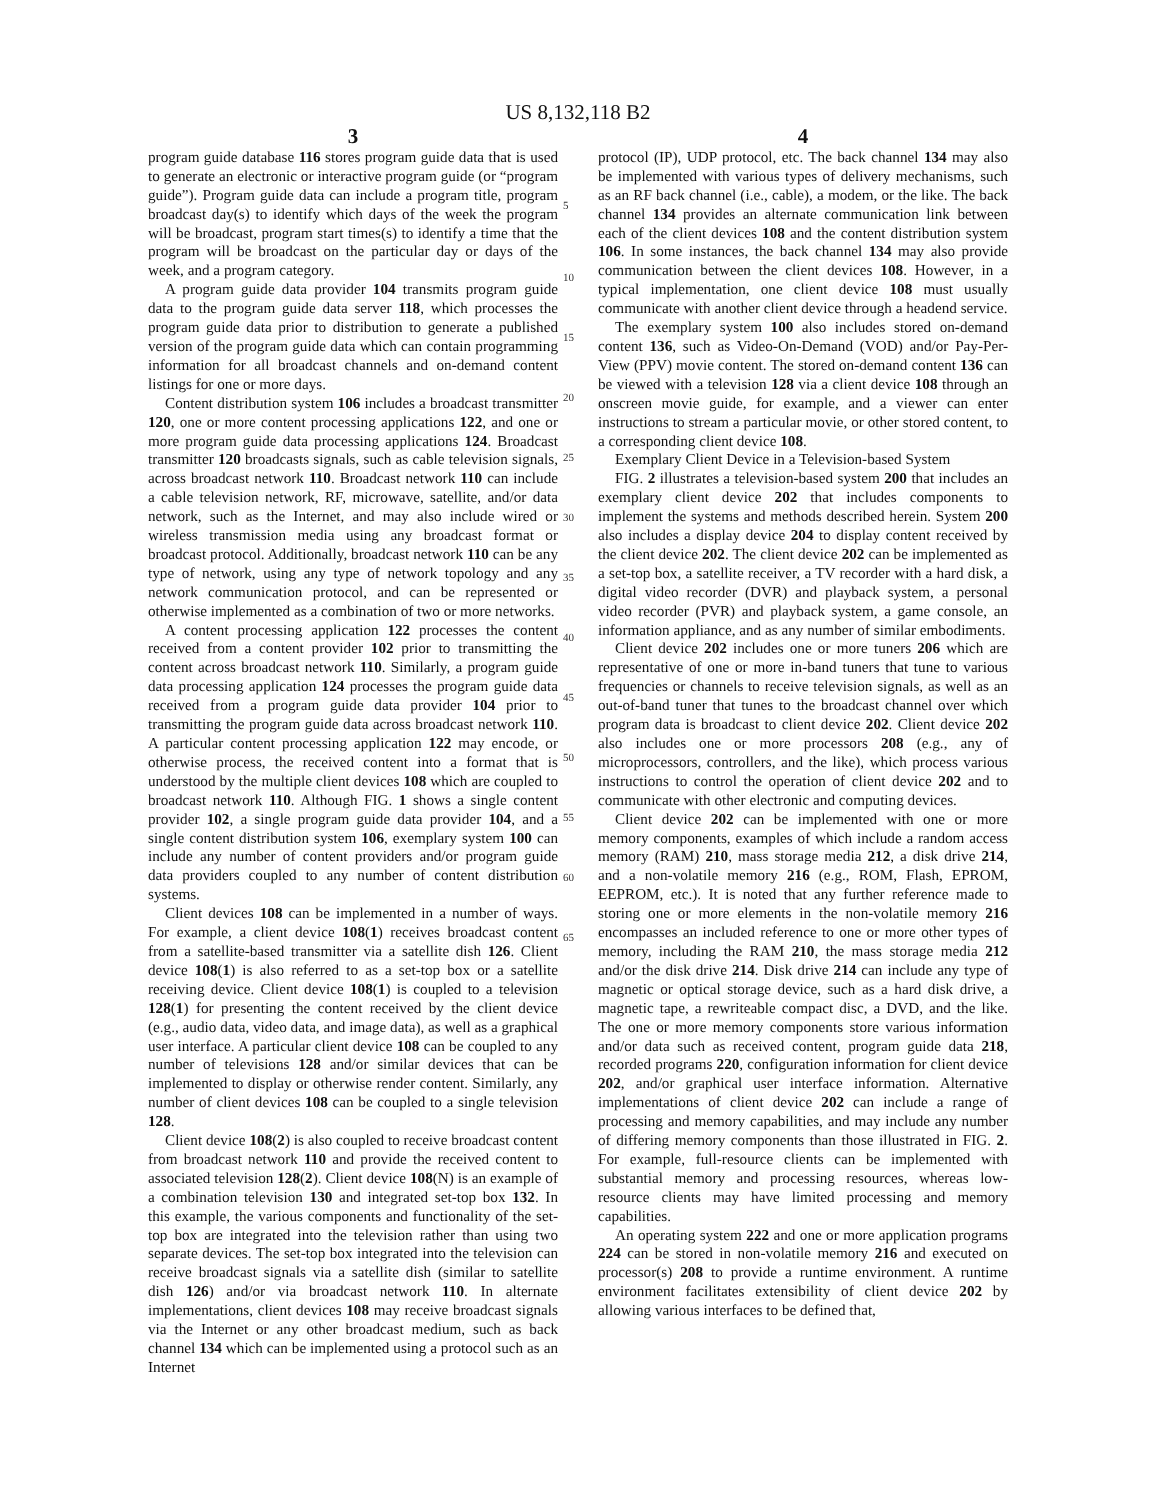US 8,132,118 B2
3
program guide database 116 stores program guide data that is used to generate an electronic or interactive program guide (or “program guide”). Program guide data can include a program title, program broadcast day(s) to identify which days of the week the program will be broadcast, program start times(s) to identify a time that the program will be broadcast on the particular day or days of the week, and a program category.
A program guide data provider 104 transmits program guide data to the program guide data server 118, which processes the program guide data prior to distribution to generate a published version of the program guide data which can contain programming information for all broadcast channels and on-demand content listings for one or more days.
Content distribution system 106 includes a broadcast transmitter 120, one or more content processing applications 122, and one or more program guide data processing applications 124. Broadcast transmitter 120 broadcasts signals, such as cable television signals, across broadcast network 110. Broadcast network 110 can include a cable television network, RF, microwave, satellite, and/or data network, such as the Internet, and may also include wired or wireless transmission media using any broadcast format or broadcast protocol. Additionally, broadcast network 110 can be any type of network, using any type of network topology and any network communication protocol, and can be represented or otherwise implemented as a combination of two or more networks.
A content processing application 122 processes the content received from a content provider 102 prior to transmitting the content across broadcast network 110. Similarly, a program guide data processing application 124 processes the program guide data received from a program guide data provider 104 prior to transmitting the program guide data across broadcast network 110. A particular content processing application 122 may encode, or otherwise process, the received content into a format that is understood by the multiple client devices 108 which are coupled to broadcast network 110. Although FIG. 1 shows a single content provider 102, a single program guide data provider 104, and a single content distribution system 106, exemplary system 100 can include any number of content providers and/or program guide data providers coupled to any number of content distribution systems.
Client devices 108 can be implemented in a number of ways. For example, a client device 108(1) receives broadcast content from a satellite-based transmitter via a satellite dish 126. Client device 108(1) is also referred to as a set-top box or a satellite receiving device. Client device 108(1) is coupled to a television 128(1) for presenting the content received by the client device (e.g., audio data, video data, and image data), as well as a graphical user interface. A particular client device 108 can be coupled to any number of televisions 128 and/or similar devices that can be implemented to display or otherwise render content. Similarly, any number of client devices 108 can be coupled to a single television 128.
Client device 108(2) is also coupled to receive broadcast content from broadcast network 110 and provide the received content to associated television 128(2). Client device 108(N) is an example of a combination television 130 and integrated set-top box 132. In this example, the various components and functionality of the set-top box are integrated into the television rather than using two separate devices. The set-top box integrated into the television can receive broadcast signals via a satellite dish (similar to satellite dish 126) and/or via broadcast network 110. In alternate implementations, client devices 108 may receive broadcast signals via the Internet or any other broadcast medium, such as back channel 134 which can be implemented using a protocol such as an Internet
5
10
15
20
25
30
35
40
45
50
55
60
65
4
protocol (IP), UDP protocol, etc. The back channel 134 may also be implemented with various types of delivery mechanisms, such as an RF back channel (i.e., cable), a modem, or the like. The back channel 134 provides an alternate communication link between each of the client devices 108 and the content distribution system 106. In some instances, the back channel 134 may also provide communication between the client devices 108. However, in a typical implementation, one client device 108 must usually communicate with another client device through a headend service.
The exemplary system 100 also includes stored on-demand content 136, such as Video-On-Demand (VOD) and/or Pay-Per-View (PPV) movie content. The stored on-demand content 136 can be viewed with a television 128 via a client device 108 through an onscreen movie guide, for example, and a viewer can enter instructions to stream a particular movie, or other stored content, to a corresponding client device 108.
Exemplary Client Device in a Television-based System
FIG. 2 illustrates a television-based system 200 that includes an exemplary client device 202 that includes components to implement the systems and methods described herein. System 200 also includes a display device 204 to display content received by the client device 202. The client device 202 can be implemented as a set-top box, a satellite receiver, a TV recorder with a hard disk, a digital video recorder (DVR) and playback system, a personal video recorder (PVR) and playback system, a game console, an information appliance, and as any number of similar embodiments.
Client device 202 includes one or more tuners 206 which are representative of one or more in-band tuners that tune to various frequencies or channels to receive television signals, as well as an out-of-band tuner that tunes to the broadcast channel over which program data is broadcast to client device 202. Client device 202 also includes one or more processors 208 (e.g., any of microprocessors, controllers, and the like), which process various instructions to control the operation of client device 202 and to communicate with other electronic and computing devices.
Client device 202 can be implemented with one or more memory components, examples of which include a random access memory (RAM) 210, mass storage media 212, a disk drive 214, and a non-volatile memory 216 (e.g., ROM, Flash, EPROM, EEPROM, etc.). It is noted that any further reference made to storing one or more elements in the non-volatile memory 216 encompasses an included reference to one or more other types of memory, including the RAM 210, the mass storage media 212 and/or the disk drive 214. Disk drive 214 can include any type of magnetic or optical storage device, such as a hard disk drive, a magnetic tape, a rewriteable compact disc, a DVD, and the like. The one or more memory components store various information and/or data such as received content, program guide data 218, recorded programs 220, configuration information for client device 202, and/or graphical user interface information. Alternative implementations of client device 202 can include a range of processing and memory capabilities, and may include any number of differing memory components than those illustrated in FIG. 2. For example, full-resource clients can be implemented with substantial memory and processing resources, whereas low-resource clients may have limited processing and memory capabilities.
An operating system 222 and one or more application programs 224 can be stored in non-volatile memory 216 and executed on processor(s) 208 to provide a runtime environment. A runtime environment facilitates extensibility of client device 202 by allowing various interfaces to be defined that,